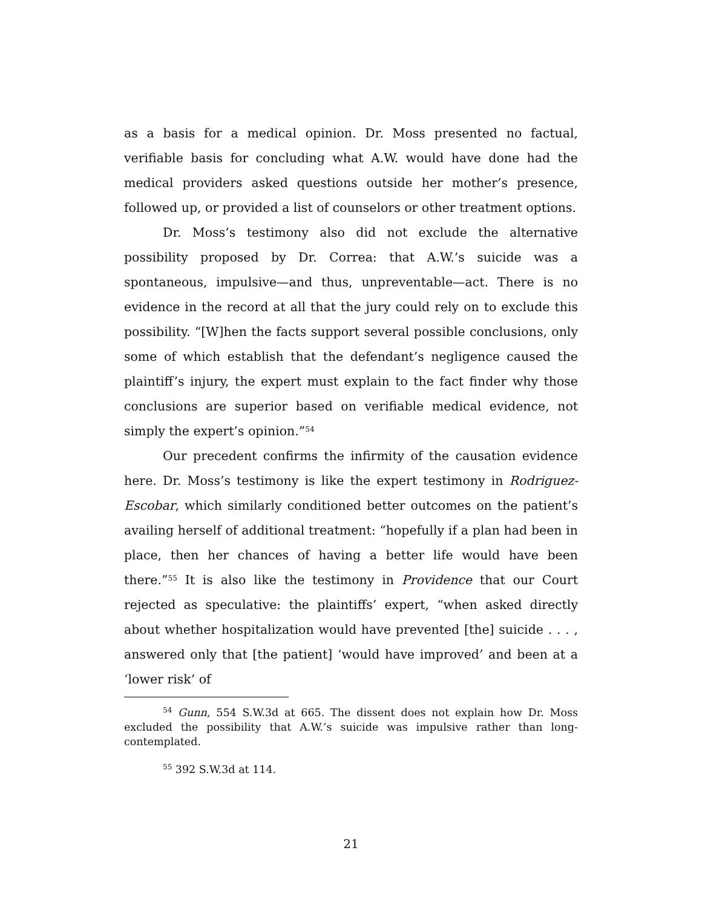as a basis for a medical opinion. Dr. Moss presented no factual, verifiable basis for concluding what A.W. would have done had the medical providers asked questions outside her mother’s presence, followed up, or provided a list of counselors or other treatment options.
Dr. Moss’s testimony also did not exclude the alternative possibility proposed by Dr. Correa: that A.W.’s suicide was a spontaneous, impulsive—and thus, unpreventable—act. There is no evidence in the record at all that the jury could rely on to exclude this possibility. “[W]hen the facts support several possible conclusions, only some of which establish that the defendant’s negligence caused the plaintiff’s injury, the expert must explain to the fact finder why those conclusions are superior based on verifiable medical evidence, not simply the expert’s opinion.”<sup>54</sup>
Our precedent confirms the infirmity of the causation evidence here. Dr. Moss’s testimony is like the expert testimony in Rodriguez-Escobar, which similarly conditioned better outcomes on the patient’s availing herself of additional treatment: “hopefully if a plan had been in place, then her chances of having a better life would have been there.”<sup>55</sup> It is also like the testimony in Providence that our Court rejected as speculative: the plaintiffs’ expert, “when asked directly about whether hospitalization would have prevented [the] suicide . . . , answered only that [the patient] ‘would have improved’ and been at a ‘lower risk’ of
<sup>54</sup> Gunn, 554 S.W.3d at 665. The dissent does not explain how Dr. Moss excluded the possibility that A.W.’s suicide was impulsive rather than long-contemplated.
<sup>55</sup> 392 S.W.3d at 114.
21